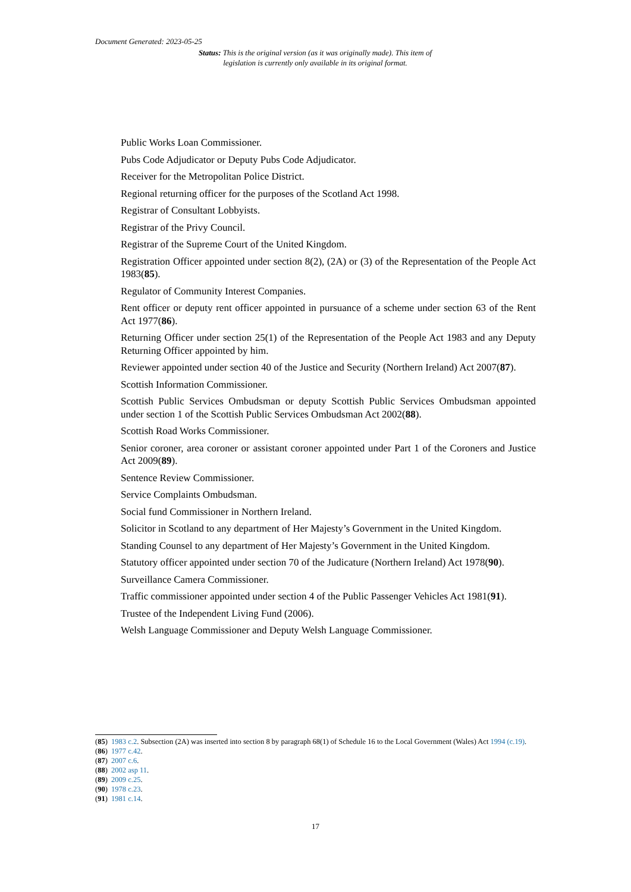Document Generated: 2023-05-25
Status: This is the original version (as it was originally made). This item of legislation is currently only available in its original format.
Public Works Loan Commissioner.
Pubs Code Adjudicator or Deputy Pubs Code Adjudicator.
Receiver for the Metropolitan Police District.
Regional returning officer for the purposes of the Scotland Act 1998.
Registrar of Consultant Lobbyists.
Registrar of the Privy Council.
Registrar of the Supreme Court of the United Kingdom.
Registration Officer appointed under section 8(2), (2A) or (3) of the Representation of the People Act 1983(85).
Regulator of Community Interest Companies.
Rent officer or deputy rent officer appointed in pursuance of a scheme under section 63 of the Rent Act 1977(86).
Returning Officer under section 25(1) of the Representation of the People Act 1983 and any Deputy Returning Officer appointed by him.
Reviewer appointed under section 40 of the Justice and Security (Northern Ireland) Act 2007(87).
Scottish Information Commissioner.
Scottish Public Services Ombudsman or deputy Scottish Public Services Ombudsman appointed under section 1 of the Scottish Public Services Ombudsman Act 2002(88).
Scottish Road Works Commissioner.
Senior coroner, area coroner or assistant coroner appointed under Part 1 of the Coroners and Justice Act 2009(89).
Sentence Review Commissioner.
Service Complaints Ombudsman.
Social fund Commissioner in Northern Ireland.
Solicitor in Scotland to any department of Her Majesty’s Government in the United Kingdom.
Standing Counsel to any department of Her Majesty’s Government in the United Kingdom.
Statutory officer appointed under section 70 of the Judicature (Northern Ireland) Act 1978(90).
Surveillance Camera Commissioner.
Traffic commissioner appointed under section 4 of the Public Passenger Vehicles Act 1981(91).
Trustee of the Independent Living Fund (2006).
Welsh Language Commissioner and Deputy Welsh Language Commissioner.
(85) 1983 c.2. Subsection (2A) was inserted into section 8 by paragraph 68(1) of Schedule 16 to the Local Government (Wales) Act 1994 (c.19).
(86) 1977 c.42.
(87) 2007 c.6.
(88) 2002 asp 11.
(89) 2009 c.25.
(90) 1978 c.23.
(91) 1981 c.14.
17